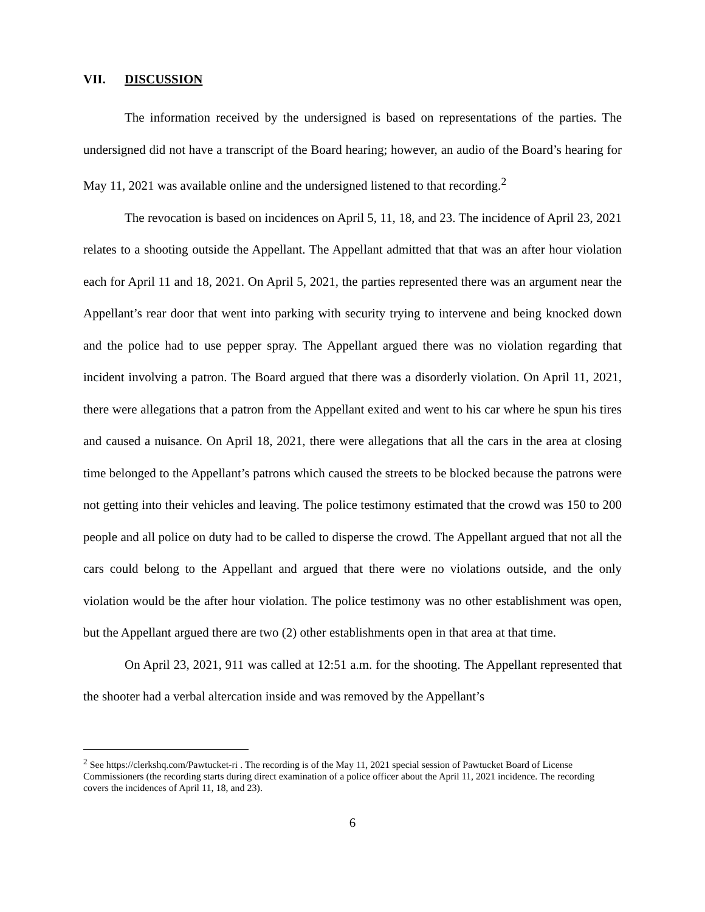VII. DISCUSSION
The information received by the undersigned is based on representations of the parties. The undersigned did not have a transcript of the Board hearing; however, an audio of the Board’s hearing for May 11, 2021 was available online and the undersigned listened to that recording.<sup>2</sup>
The revocation is based on incidences on April 5, 11, 18, and 23. The incidence of April 23, 2021 relates to a shooting outside the Appellant. The Appellant admitted that that was an after hour violation each for April 11 and 18, 2021. On April 5, 2021, the parties represented there was an argument near the Appellant’s rear door that went into parking with security trying to intervene and being knocked down and the police had to use pepper spray. The Appellant argued there was no violation regarding that incident involving a patron. The Board argued that there was a disorderly violation. On April 11, 2021, there were allegations that a patron from the Appellant exited and went to his car where he spun his tires and caused a nuisance. On April 18, 2021, there were allegations that all the cars in the area at closing time belonged to the Appellant’s patrons which caused the streets to be blocked because the patrons were not getting into their vehicles and leaving. The police testimony estimated that the crowd was 150 to 200 people and all police on duty had to be called to disperse the crowd. The Appellant argued that not all the cars could belong to the Appellant and argued that there were no violations outside, and the only violation would be the after hour violation. The police testimony was no other establishment was open, but the Appellant argued there are two (2) other establishments open in that area at that time.
On April 23, 2021, 911 was called at 12:51 a.m. for the shooting. The Appellant represented that the shooter had a verbal altercation inside and was removed by the Appellant’s
<sup>2</sup> See https://clerkshq.com/Pawtucket-ri . The recording is of the May 11, 2021 special session of Pawtucket Board of License Commissioners (the recording starts during direct examination of a police officer about the April 11, 2021 incidence. The recording covers the incidences of April 11, 18, and 23).
6